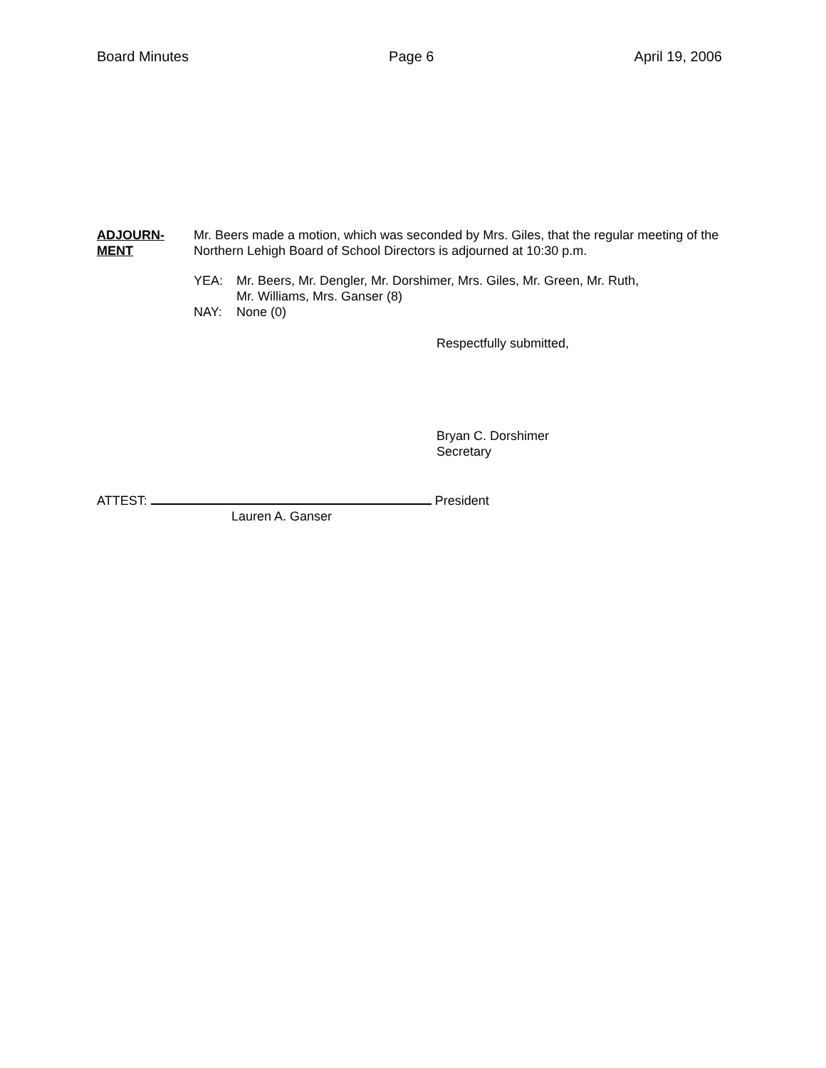Board Minutes Page 6 April 19, 2006
ADJOURN-
MENT
Mr. Beers made a motion, which was seconded by Mrs. Giles, that the regular meeting of the Northern Lehigh Board of School Directors is adjourned at 10:30 p.m.
YEA: Mr. Beers, Mr. Dengler, Mr. Dorshimer, Mrs. Giles, Mr. Green, Mr. Ruth,
Mr. Williams, Mrs. Ganser (8)
NAY: None (0)
Respectfully submitted,
Bryan C. Dorshimer
Secretary
ATTEST: President
Lauren A. Ganser